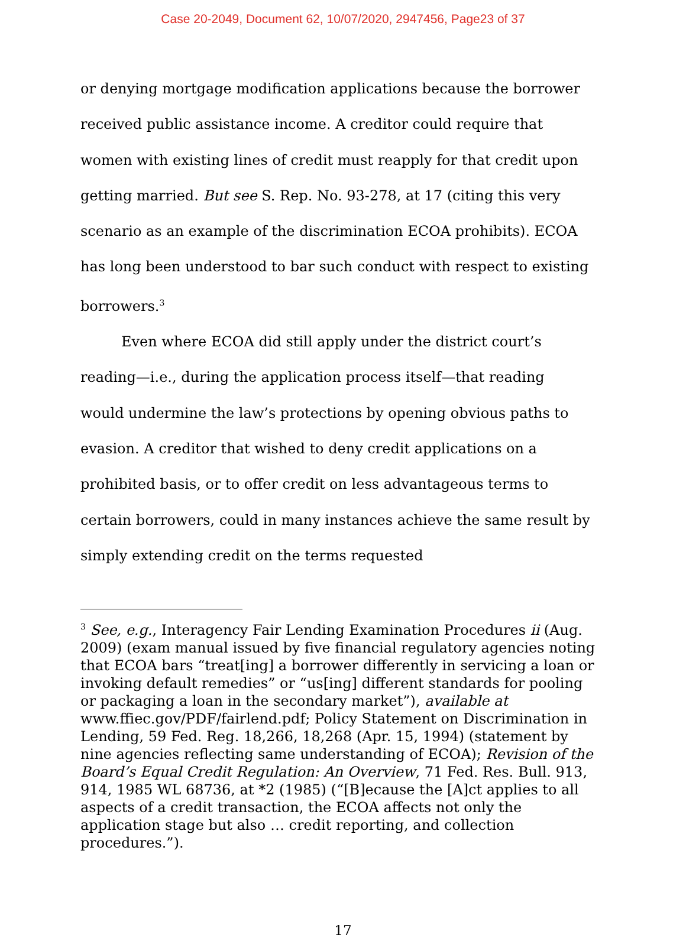Case 20-2049, Document 62, 10/07/2020, 2947456, Page23 of 37
or denying mortgage modification applications because the borrower received public assistance income. A creditor could require that women with existing lines of credit must reapply for that credit upon getting married. But see S. Rep. No. 93-278, at 17 (citing this very scenario as an example of the discrimination ECOA prohibits). ECOA has long been understood to bar such conduct with respect to existing borrowers.<sup>3</sup>
Even where ECOA did still apply under the district court’s reading—i.e., during the application process itself—that reading would undermine the law’s protections by opening obvious paths to evasion. A creditor that wished to deny credit applications on a prohibited basis, or to offer credit on less advantageous terms to certain borrowers, could in many instances achieve the same result by simply extending credit on the terms requested
<sup>3</sup> See, e.g., Interagency Fair Lending Examination Procedures ii (Aug. 2009) (exam manual issued by five financial regulatory agencies noting that ECOA bars “treat[ing] a borrower differently in servicing a loan or invoking default remedies” or “us[ing] different standards for pooling or packaging a loan in the secondary market”), available at www.ffiec.gov/PDF/fairlend.pdf; Policy Statement on Discrimination in Lending, 59 Fed. Reg. 18,266, 18,268 (Apr. 15, 1994) (statement by nine agencies reflecting same understanding of ECOA); Revision of the Board’s Equal Credit Regulation: An Overview, 71 Fed. Res. Bull. 913, 914, 1985 WL 68736, at *2 (1985) (“[B]ecause the [A]ct applies to all aspects of a credit transaction, the ECOA affects not only the application stage but also … credit reporting, and collection procedures.”).
17